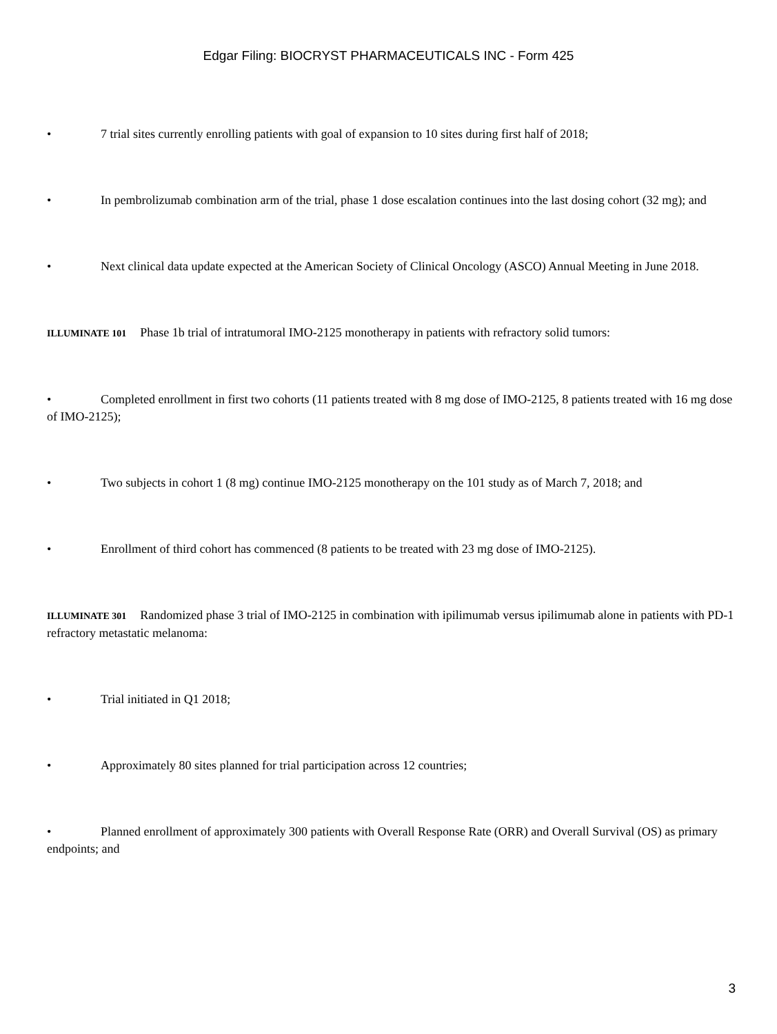Edgar Filing: BIOCRYST PHARMACEUTICALS INC - Form 425
• 7 trial sites currently enrolling patients with goal of expansion to 10 sites during first half of 2018;
• In pembrolizumab combination arm of the trial, phase 1 dose escalation continues into the last dosing cohort (32 mg); and
• Next clinical data update expected at the American Society of Clinical Oncology (ASCO) Annual Meeting in June 2018.
ILLUMINATE 101 Phase 1b trial of intratumoral IMO-2125 monotherapy in patients with refractory solid tumors:
• Completed enrollment in first two cohorts (11 patients treated with 8 mg dose of IMO-2125, 8 patients treated with 16 mg dose of IMO-2125);
• Two subjects in cohort 1 (8 mg) continue IMO-2125 monotherapy on the 101 study as of March 7, 2018; and
• Enrollment of third cohort has commenced (8 patients to be treated with 23 mg dose of IMO-2125).
ILLUMINATE 301 Randomized phase 3 trial of IMO-2125 in combination with ipilimumab versus ipilimumab alone in patients with PD-1 refractory metastatic melanoma:
• Trial initiated in Q1 2018;
• Approximately 80 sites planned for trial participation across 12 countries;
• Planned enrollment of approximately 300 patients with Overall Response Rate (ORR) and Overall Survival (OS) as primary endpoints; and
3